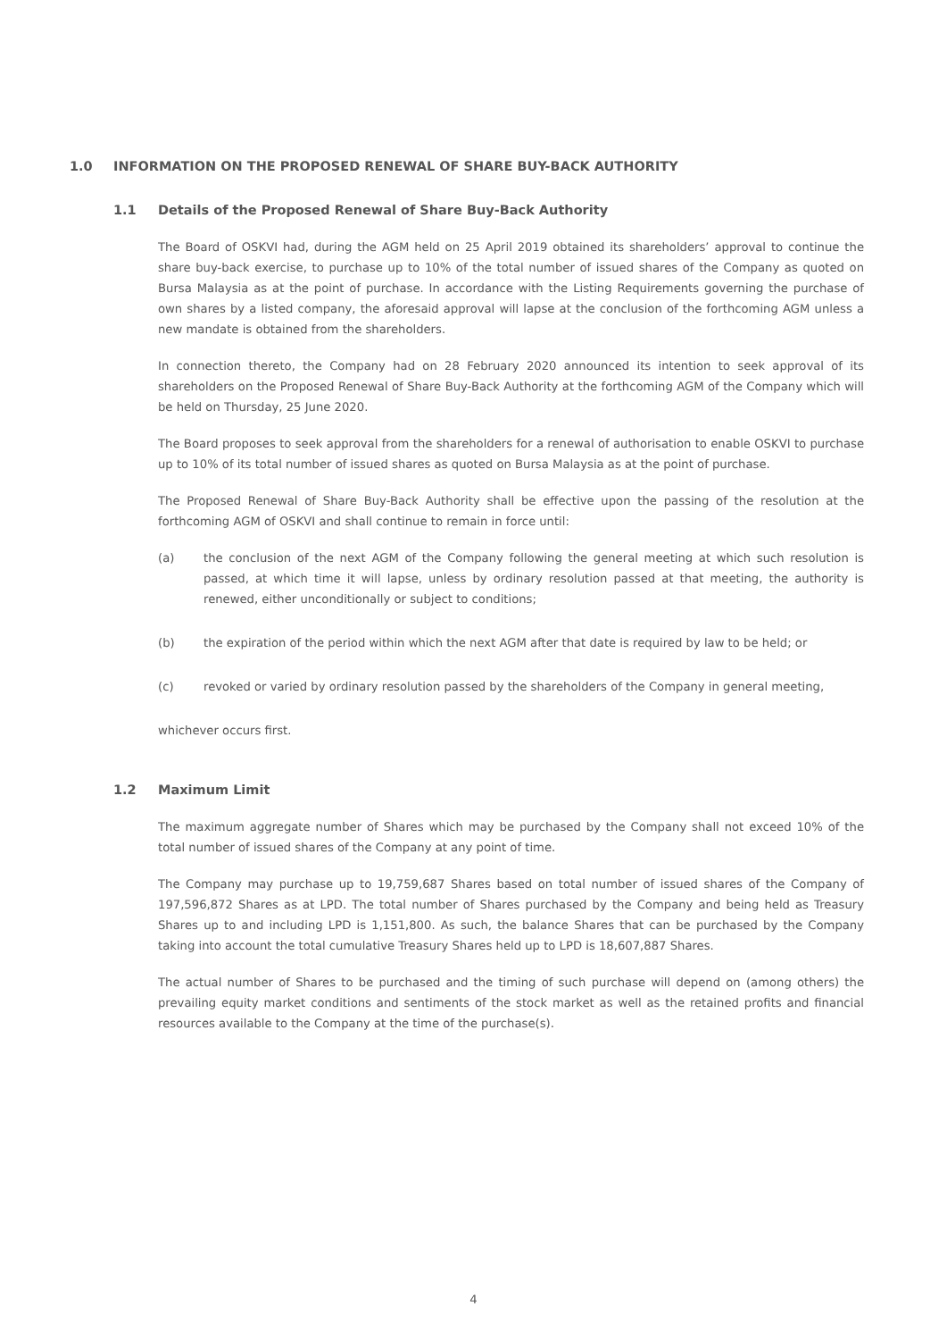1.0 INFORMATION ON THE PROPOSED RENEWAL OF SHARE BUY-BACK AUTHORITY
1.1 Details of the Proposed Renewal of Share Buy-Back Authority
The Board of OSKVI had, during the AGM held on 25 April 2019 obtained its shareholders’ approval to continue the share buy-back exercise, to purchase up to 10% of the total number of issued shares of the Company as quoted on Bursa Malaysia as at the point of purchase. In accordance with the Listing Requirements governing the purchase of own shares by a listed company, the aforesaid approval will lapse at the conclusion of the forthcoming AGM unless a new mandate is obtained from the shareholders.
In connection thereto, the Company had on 28 February 2020 announced its intention to seek approval of its shareholders on the Proposed Renewal of Share Buy-Back Authority at the forthcoming AGM of the Company which will be held on Thursday, 25 June 2020.
The Board proposes to seek approval from the shareholders for a renewal of authorisation to enable OSKVI to purchase up to 10% of its total number of issued shares as quoted on Bursa Malaysia as at the point of purchase.
The Proposed Renewal of Share Buy-Back Authority shall be effective upon the passing of the resolution at the forthcoming AGM of OSKVI and shall continue to remain in force until:
(a) the conclusion of the next AGM of the Company following the general meeting at which such resolution is passed, at which time it will lapse, unless by ordinary resolution passed at that meeting, the authority is renewed, either unconditionally or subject to conditions;
(b) the expiration of the period within which the next AGM after that date is required by law to be held; or
(c) revoked or varied by ordinary resolution passed by the shareholders of the Company in general meeting,
whichever occurs first.
1.2 Maximum Limit
The maximum aggregate number of Shares which may be purchased by the Company shall not exceed 10% of the total number of issued shares of the Company at any point of time.
The Company may purchase up to 19,759,687 Shares based on total number of issued shares of the Company of 197,596,872 Shares as at LPD. The total number of Shares purchased by the Company and being held as Treasury Shares up to and including LPD is 1,151,800. As such, the balance Shares that can be purchased by the Company taking into account the total cumulative Treasury Shares held up to LPD is 18,607,887 Shares.
The actual number of Shares to be purchased and the timing of such purchase will depend on (among others) the prevailing equity market conditions and sentiments of the stock market as well as the retained profits and financial resources available to the Company at the time of the purchase(s).
4